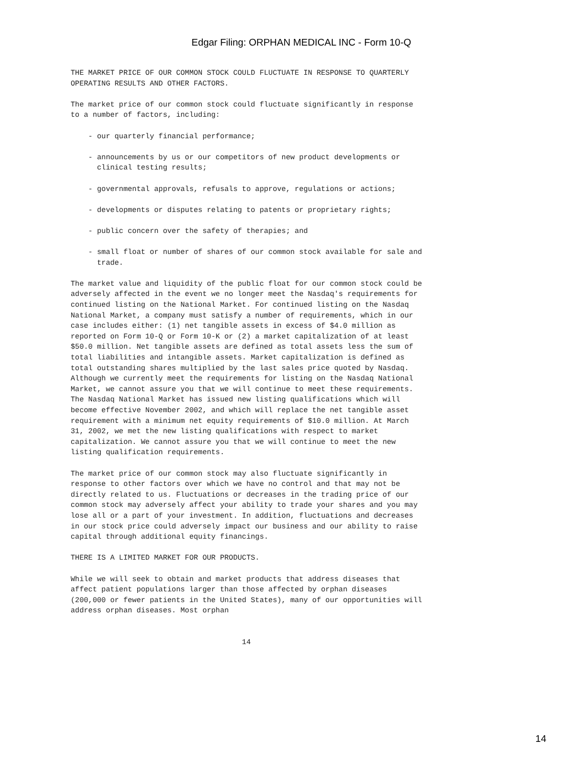Edgar Filing: ORPHAN MEDICAL INC - Form 10-Q
THE MARKET PRICE OF OUR COMMON STOCK COULD FLUCTUATE IN RESPONSE TO QUARTERLY
OPERATING RESULTS AND OTHER FACTORS.

The market price of our common stock could fluctuate significantly in response
to a number of factors, including:

    - our quarterly financial performance;

    - announcements by us or our competitors of new product developments or
      clinical testing results;

    - governmental approvals, refusals to approve, regulations or actions;

    - developments or disputes relating to patents or proprietary rights;

    - public concern over the safety of therapies; and

    - small float or number of shares of our common stock available for sale and
      trade.

The market value and liquidity of the public float for our common stock could be
adversely affected in the event we no longer meet the Nasdaq's requirements for
continued listing on the National Market. For continued listing on the Nasdaq
National Market, a company must satisfy a number of requirements, which in our
case includes either: (1) net tangible assets in excess of $4.0 million as
reported on Form 10-Q or Form 10-K or (2) a market capitalization of at least
$50.0 million. Net tangible assets are defined as total assets less the sum of
total liabilities and intangible assets. Market capitalization is defined as
total outstanding shares multiplied by the last sales price quoted by Nasdaq.
Although we currently meet the requirements for listing on the Nasdaq National
Market, we cannot assure you that we will continue to meet these requirements.
The Nasdaq National Market has issued new listing qualifications which will
become effective November 2002, and which will replace the net tangible asset
requirement with a minimum net equity requirements of $10.0 million. At March
31, 2002, we met the new listing qualifications with respect to market
capitalization. We cannot assure you that we will continue to meet the new
listing qualification requirements.

The market price of our common stock may also fluctuate significantly in
response to other factors over which we have no control and that may not be
directly related to us. Fluctuations or decreases in the trading price of our
common stock may adversely affect your ability to trade your shares and you may
lose all or a part of your investment. In addition, fluctuations and decreases
in our stock price could adversely impact our business and our ability to raise
capital through additional equity financings.

THERE IS A LIMITED MARKET FOR OUR PRODUCTS.

While we will seek to obtain and market products that address diseases that
affect patient populations larger than those affected by orphan diseases
(200,000 or fewer patients in the United States), many of our opportunities will
address orphan diseases. Most orphan


                                       14
14